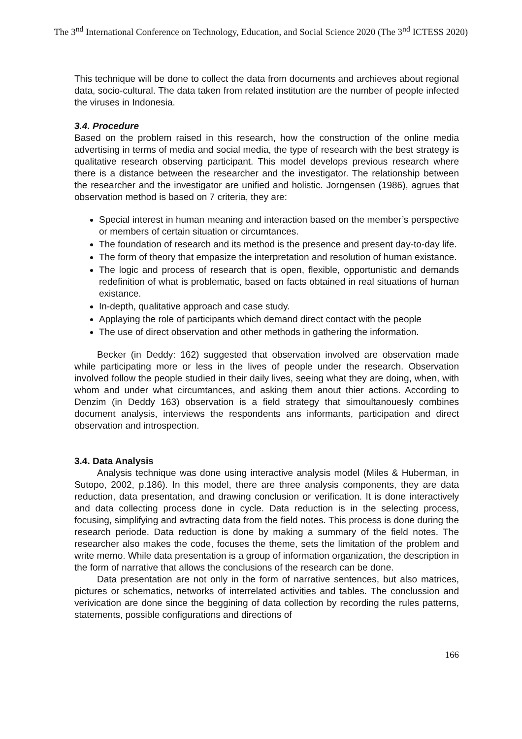The 3<sup>nd</sup> International Conference on Technology, Education, and Social Science 2020 (The 3<sup>nd</sup> ICTESS 2020)
This technique will be done to collect the data from documents and archieves about regional data, socio-cultural. The data taken from related institution are the number of people infected the viruses in Indonesia.
3.4. Procedure
Based on the problem raised in this research, how the construction of the online media advertising in terms of media and social media, the type of research with the best strategy is qualitative research observing participant. This model develops previous research where there is a distance between the researcher and the investigator. The relationship between the researcher and the investigator are unified and holistic. Jorngensen (1986), agrues that observation method is based on 7 criteria, they are:
Special interest in human meaning and interaction based on the member’s perspective or members of certain situation or circumtances.
The foundation of research and its method is the presence and present day-to-day life.
The form of theory that empasize the interpretation and resolution of human existance.
The logic and process of research that is open, flexible, opportunistic and demands redefinition of what is problematic, based on facts obtained in real situations of human existance.
In-depth, qualitative approach and case study.
Applaying the role of participants which demand direct contact with the people
The use of direct observation and other methods in gathering the information.
Becker (in Deddy: 162) suggested that observation involved are observation made while participating more or less in the lives of people under the research. Observation involved follow the people studied in their daily lives, seeing what they are doing, when, with whom and under what circumtances, and asking them anout thier actions. According to Denzim (in Deddy 163) observation is a field strategy that simoultanouesly combines document analysis, interviews the respondents ans informants, participation and direct observation and introspection.
3.4. Data Analysis
Analysis technique was done using interactive analysis model (Miles & Huberman, in Sutopo, 2002, p.186). In this model, there are three analysis components, they are data reduction, data presentation, and drawing conclusion or verification. It is done interactively and data collecting process done in cycle. Data reduction is in the selecting process, focusing, simplifying and avtracting data from the field notes. This process is done during the research periode. Data reduction is done by making a summary of the field notes. The researcher also makes the code, focuses the theme, sets the limitation of the problem and write memo. While data presentation is a group of information organization, the description in the form of narrative that allows the conclusions of the research can be done.
Data presentation are not only in the form of narrative sentences, but also matrices, pictures or schematics, networks of interrelated activities and tables. The conclussion and verivication are done since the beggining of data collection by recording the rules patterns, statements, possible configurations and directions of
166